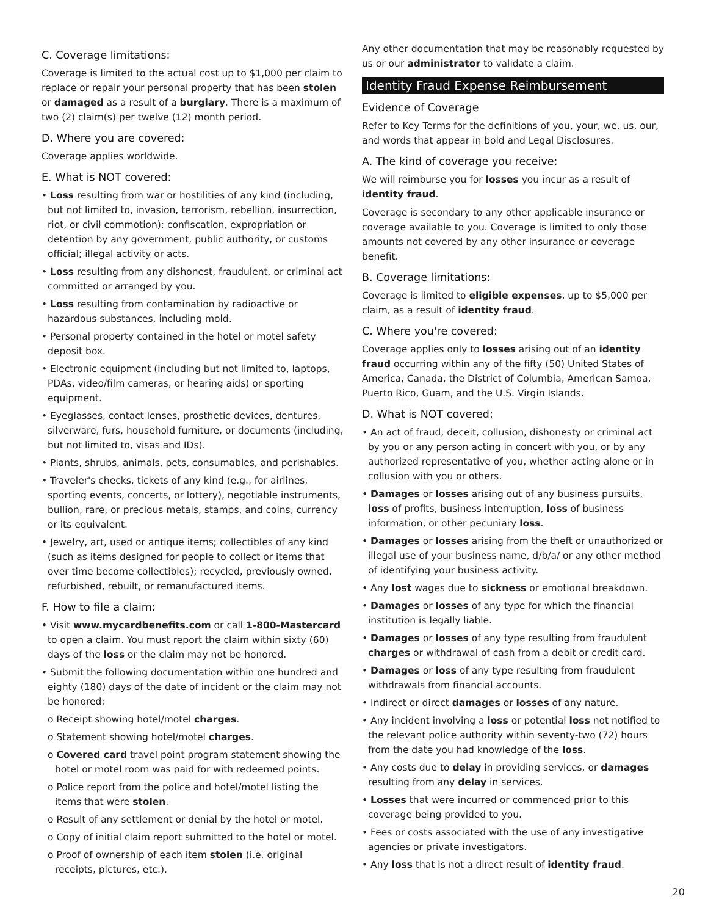C. Coverage limitations:
Coverage is limited to the actual cost up to $1,000 per claim to replace or repair your personal property that has been stolen or damaged as a result of a burglary. There is a maximum of two (2) claim(s) per twelve (12) month period.
D. Where you are covered:
Coverage applies worldwide.
E. What is NOT covered:
• Loss resulting from war or hostilities of any kind (including, but not limited to, invasion, terrorism, rebellion, insurrection, riot, or civil commotion); confiscation, expropriation or detention by any government, public authority, or customs official; illegal activity or acts.
• Loss resulting from any dishonest, fraudulent, or criminal act committed or arranged by you.
• Loss resulting from contamination by radioactive or hazardous substances, including mold.
• Personal property contained in the hotel or motel safety deposit box.
• Electronic equipment (including but not limited to, laptops, PDAs, video/film cameras, or hearing aids) or sporting equipment.
• Eyeglasses, contact lenses, prosthetic devices, dentures, silverware, furs, household furniture, or documents (including, but not limited to, visas and IDs).
• Plants, shrubs, animals, pets, consumables, and perishables.
• Traveler's checks, tickets of any kind (e.g., for airlines, sporting events, concerts, or lottery), negotiable instruments, bullion, rare, or precious metals, stamps, and coins, currency or its equivalent.
• Jewelry, art, used or antique items; collectibles of any kind (such as items designed for people to collect or items that over time become collectibles); recycled, previously owned, refurbished, rebuilt, or remanufactured items.
F. How to file a claim:
• Visit www.mycardbenefits.com or call 1-800-Mastercard to open a claim. You must report the claim within sixty (60) days of the loss or the claim may not be honored.
• Submit the following documentation within one hundred and eighty (180) days of the date of incident or the claim may not be honored:
o Receipt showing hotel/motel charges.
o Statement showing hotel/motel charges.
o Covered card travel point program statement showing the hotel or motel room was paid for with redeemed points.
o Police report from the police and hotel/motel listing the items that were stolen.
o Result of any settlement or denial by the hotel or motel.
o Copy of initial claim report submitted to the hotel or motel.
o Proof of ownership of each item stolen (i.e. original receipts, pictures, etc.).
Any other documentation that may be reasonably requested by us or our administrator to validate a claim.
Identity Fraud Expense Reimbursement
Evidence of Coverage
Refer to Key Terms for the definitions of you, your, we, us, our, and words that appear in bold and Legal Disclosures.
A. The kind of coverage you receive:
We will reimburse you for losses you incur as a result of identity fraud.
Coverage is secondary to any other applicable insurance or coverage available to you. Coverage is limited to only those amounts not covered by any other insurance or coverage benefit.
B. Coverage limitations:
Coverage is limited to eligible expenses, up to $5,000 per claim, as a result of identity fraud.
C. Where you're covered:
Coverage applies only to losses arising out of an identity fraud occurring within any of the fifty (50) United States of America, Canada, the District of Columbia, American Samoa, Puerto Rico, Guam, and the U.S. Virgin Islands.
D. What is NOT covered:
• An act of fraud, deceit, collusion, dishonesty or criminal act by you or any person acting in concert with you, or by any authorized representative of you, whether acting alone or in collusion with you or others.
• Damages or losses arising out of any business pursuits, loss of profits, business interruption, loss of business information, or other pecuniary loss.
• Damages or losses arising from the theft or unauthorized or illegal use of your business name, d/b/a/ or any other method of identifying your business activity.
• Any lost wages due to sickness or emotional breakdown.
• Damages or losses of any type for which the financial institution is legally liable.
• Damages or losses of any type resulting from fraudulent charges or withdrawal of cash from a debit or credit card.
• Damages or loss of any type resulting from fraudulent withdrawals from financial accounts.
• Indirect or direct damages or losses of any nature.
• Any incident involving a loss or potential loss not notified to the relevant police authority within seventy-two (72) hours from the date you had knowledge of the loss.
• Any costs due to delay in providing services, or damages resulting from any delay in services.
• Losses that were incurred or commenced prior to this coverage being provided to you.
• Fees or costs associated with the use of any investigative agencies or private investigators.
• Any loss that is not a direct result of identity fraud.
20